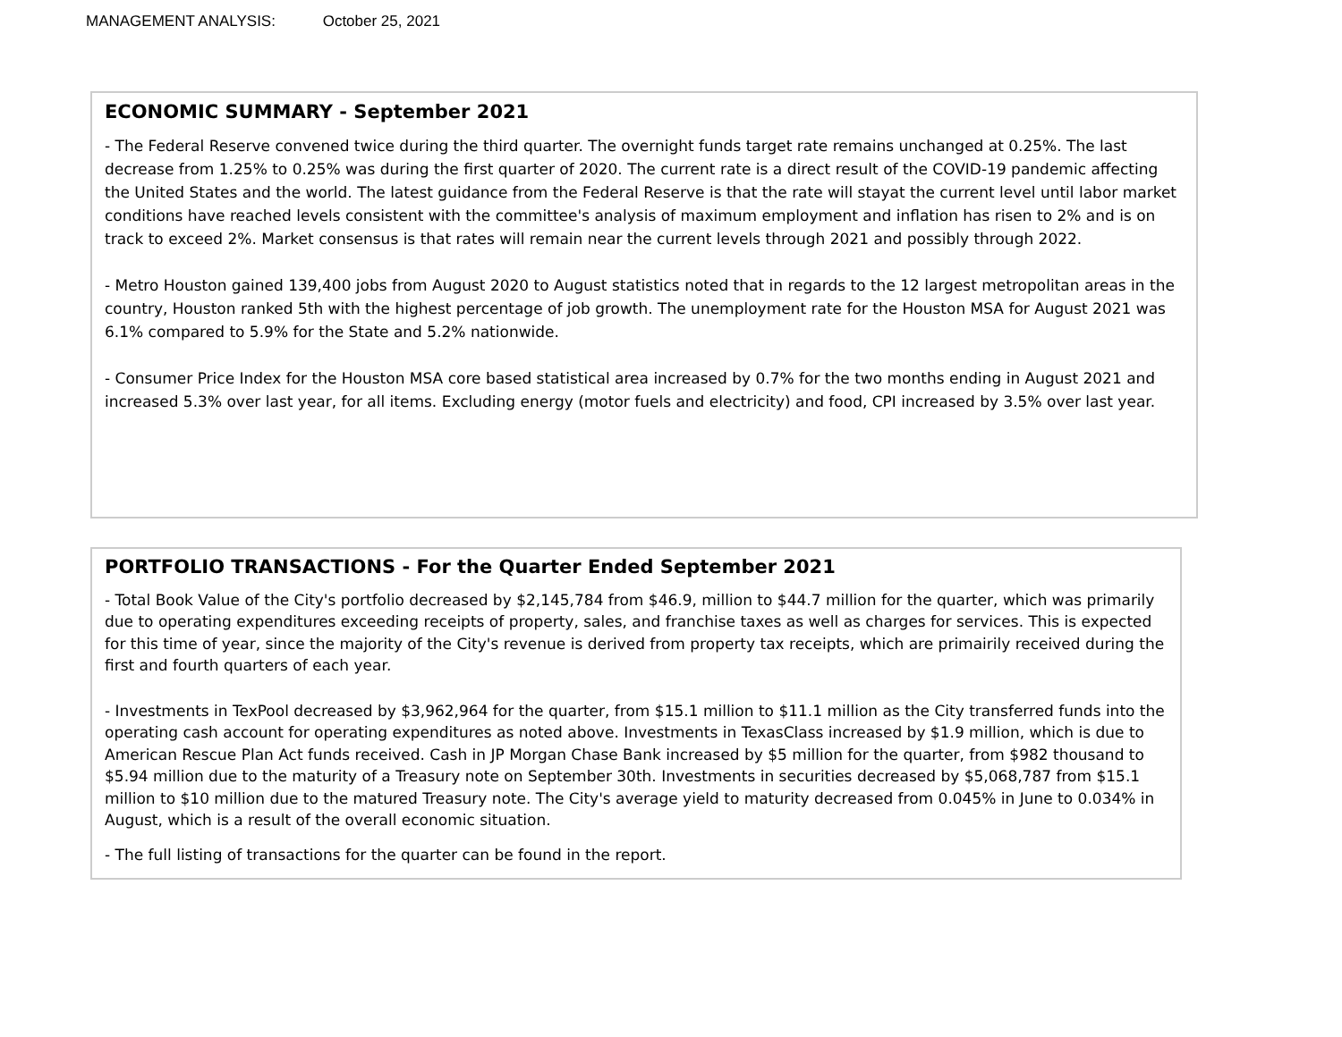MANAGEMENT ANALYSIS: October 25, 2021
ECONOMIC SUMMARY - September 2021
- The Federal Reserve convened twice during the third quarter. The overnight funds target rate remains unchanged at 0.25%. The last decrease from 1.25% to 0.25% was during the first quarter of 2020. The current rate is a direct result of the COVID-19 pandemic affecting the United States and the world. The latest guidance from the Federal Reserve is that the rate will stayat the current level until labor market conditions have reached levels consistent with the committee's analysis of maximum employment and inflation has risen to 2% and is on track to exceed 2%. Market consensus is that rates will remain near the current levels through 2021 and possibly through 2022.
- Metro Houston gained 139,400 jobs from August 2020 to August statistics noted that in regards to the 12 largest metropolitan areas in the country, Houston ranked 5th with the highest percentage of job growth. The unemployment rate for the Houston MSA for August 2021 was 6.1% compared to 5.9% for the State and 5.2% nationwide.
- Consumer Price Index for the Houston MSA core based statistical area increased by 0.7% for the two months ending in August 2021 and increased 5.3% over last year, for all items. Excluding energy (motor fuels and electricity) and food, CPI increased by 3.5% over last year.
PORTFOLIO TRANSACTIONS - For the Quarter Ended September 2021
- Total Book Value of the City's portfolio decreased by $2,145,784 from $46.9, million to $44.7 million for the quarter, which was primarily due to operating expenditures exceeding receipts of property, sales, and franchise taxes as well as charges for services. This is expected for this time of year, since the majority of the City's revenue is derived from property tax receipts, which are primairily received during the first and fourth quarters of each year.
- Investments in TexPool decreased by $3,962,964 for the quarter, from $15.1 million to $11.1 million as the City transferred funds into the operating cash account for operating expenditures as noted above. Investments in TexasClass increased by $1.9 million, which is due to American Rescue Plan Act funds received. Cash in JP Morgan Chase Bank increased by $5 million for the quarter, from $982 thousand to $5.94 million due to the maturity of a Treasury note on September 30th. Investments in securities decreased by $5,068,787 from $15.1 million to $10 million due to the matured Treasury note. The City's average yield to maturity decreased from 0.045% in June to 0.034% in August, which is a result of the overall economic situation.
- The full listing of transactions for the quarter can be found in the report.